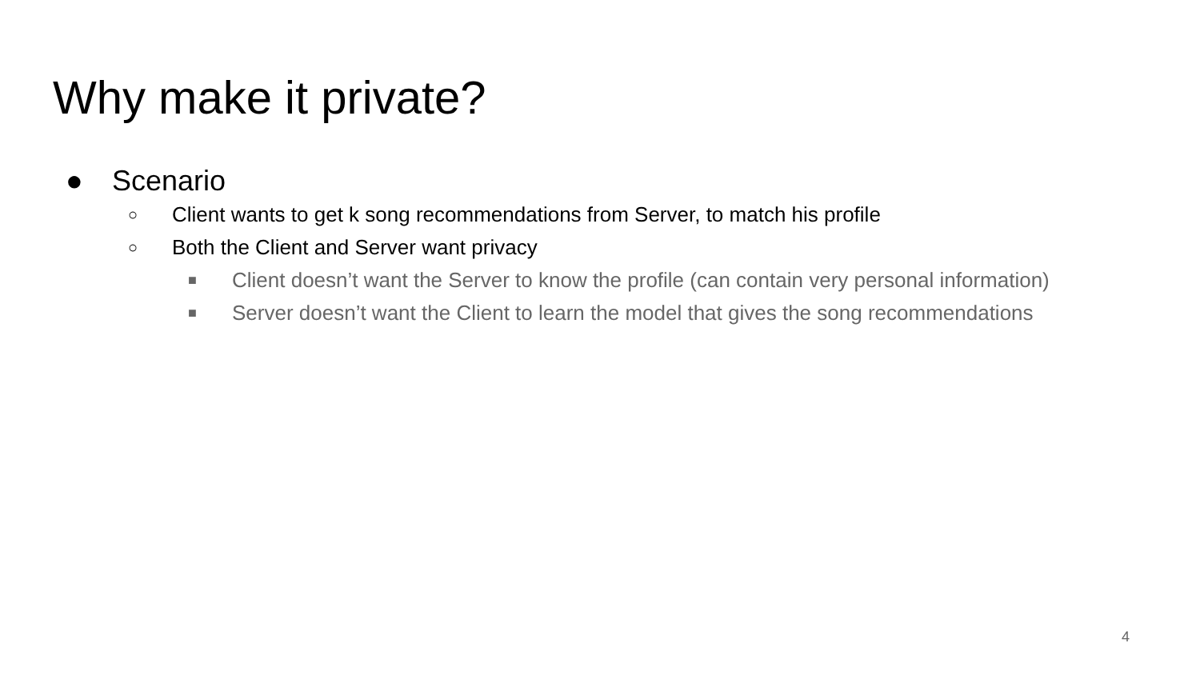Why make it private?
● Scenario
○
Client wants to get k song recommendations from Server, to match his profile
○
Both the Client and Server want privacy
■
Client doesn’t want the Server to know the profile (can contain very personal information)
■
Server doesn’t want the Client to learn the model that gives the song recommendations
4